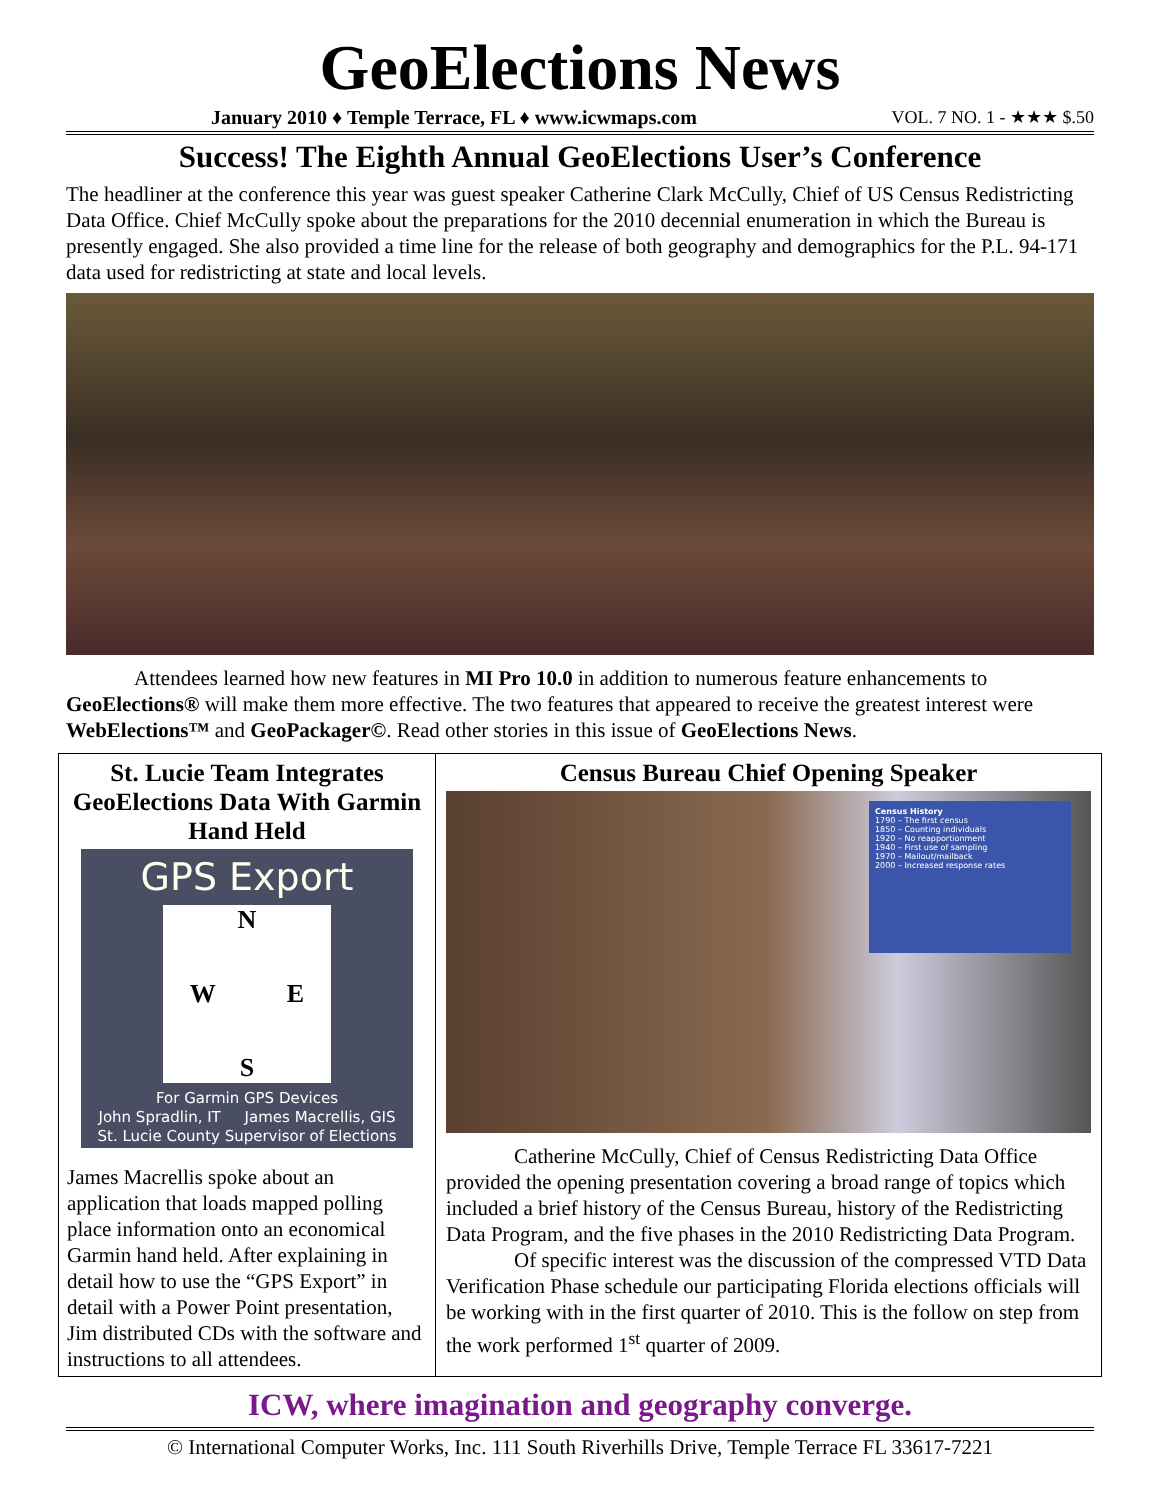GeoElections News
January 2010 ♦ Temple Terrace, FL ♦ www.icwmaps.com VOL. 7 NO. 1 - ★★★ $.50
Success! The Eighth Annual GeoElections User’s Conference
The headliner at the conference this year was guest speaker Catherine Clark McCully, Chief of US Census Redistricting Data Office. Chief McCully spoke about the preparations for the 2010 decennial enumeration in which the Bureau is presently engaged. She also provided a time line for the release of both geography and demographics for the P.L. 94-171 data used for redistricting at state and local levels.
Attendees learned how new features in MI Pro 10.0 in addition to numerous feature enhancements to GeoElections® will make them more effective. The two features that appeared to receive the greatest interest were WebElections™ and GeoPackager©. Read other stories in this issue of GeoElections News.
St. Lucie Team Integrates GeoElections Data With Garmin Hand Held
GPS Export
N
W E
S
For Garmin GPS Devices
John Spradlin, IT James Macrellis, GIS
St. Lucie County Supervisor of Elections
James Macrellis spoke about an application that loads mapped polling place information onto an economical Garmin hand held. After explaining in detail how to use the “GPS Export” in detail with a Power Point presentation, Jim distributed CDs with the software and instructions to all attendees.
Census Bureau Chief Opening Speaker
Census History
1790 – The first census
1850 – Counting individuals
1920 – No reapportionment
1940 – First use of sampling
1970 – Mailout/mailback
2000 – Increased response rates
Catherine McCully, Chief of Census Redistricting Data Office provided the opening presentation covering a broad range of topics which included a brief history of the Census Bureau, history of the Redistricting Data Program, and the five phases in the 2010 Redistricting Data Program.
Of specific interest was the discussion of the compressed VTD Data Verification Phase schedule our participating Florida elections officials will be working with in the first quarter of 2010. This is the follow on step from the work performed 1<sup>st</sup> quarter of 2009.
ICW, where imagination and geography converge.
© International Computer Works, Inc. 111 South Riverhills Drive, Temple Terrace FL 33617-7221